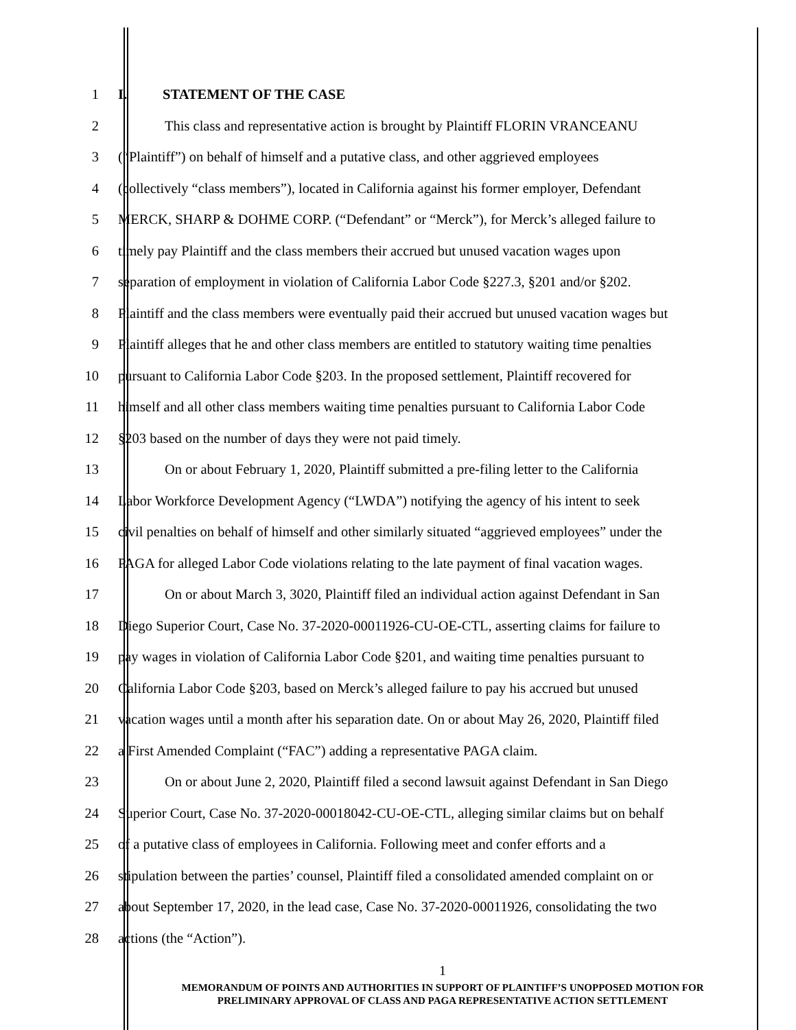1 I. STATEMENT OF THE CASE
2 This class and representative action is brought by Plaintiff FLORIN VRANCEANU
3 (“Plaintiff”) on behalf of himself and a putative class, and other aggrieved employees
4 (collectively “class members”), located in California against his former employer, Defendant
5 MERCK, SHARP & DOHME CORP. (“Defendant” or “Merck”), for Merck’s alleged failure to
6 timely pay Plaintiff and the class members their accrued but unused vacation wages upon
7 separation of employment in violation of California Labor Code §227.3, §201 and/or §202.
8 Plaintiff and the class members were eventually paid their accrued but unused vacation wages but
9 Plaintiff alleges that he and other class members are entitled to statutory waiting time penalties
10 pursuant to California Labor Code §203. In the proposed settlement, Plaintiff recovered for
11 himself and all other class members waiting time penalties pursuant to California Labor Code
12 §203 based on the number of days they were not paid timely.
13 On or about February 1, 2020, Plaintiff submitted a pre-filing letter to the California
14 Labor Workforce Development Agency (“LWDA”) notifying the agency of his intent to seek
15 civil penalties on behalf of himself and other similarly situated “aggrieved employees” under the
16 PAGA for alleged Labor Code violations relating to the late payment of final vacation wages.
17 On or about March 3, 3020, Plaintiff filed an individual action against Defendant in San
18 Diego Superior Court, Case No. 37-2020-00011926-CU-OE-CTL, asserting claims for failure to
19 pay wages in violation of California Labor Code §201, and waiting time penalties pursuant to
20 California Labor Code §203, based on Merck’s alleged failure to pay his accrued but unused
21 vacation wages until a month after his separation date. On or about May 26, 2020, Plaintiff filed
22 a First Amended Complaint (“FAC”) adding a representative PAGA claim.
23 On or about June 2, 2020, Plaintiff filed a second lawsuit against Defendant in San Diego
24 Superior Court, Case No. 37-2020-00018042-CU-OE-CTL, alleging similar claims but on behalf
25 of a putative class of employees in California. Following meet and confer efforts and a
26 stipulation between the parties’ counsel, Plaintiff filed a consolidated amended complaint on or
27 about September 17, 2020, in the lead case, Case No. 37-2020-00011926, consolidating the two
28 actions (the “Action”).
1
MEMORANDUM OF POINTS AND AUTHORITIES IN SUPPORT OF PLAINTIFF’S UNOPPOSED MOTION FOR
PRELIMINARY APPROVAL OF CLASS AND PAGA REPRESENTATIVE ACTION SETTLEMENT